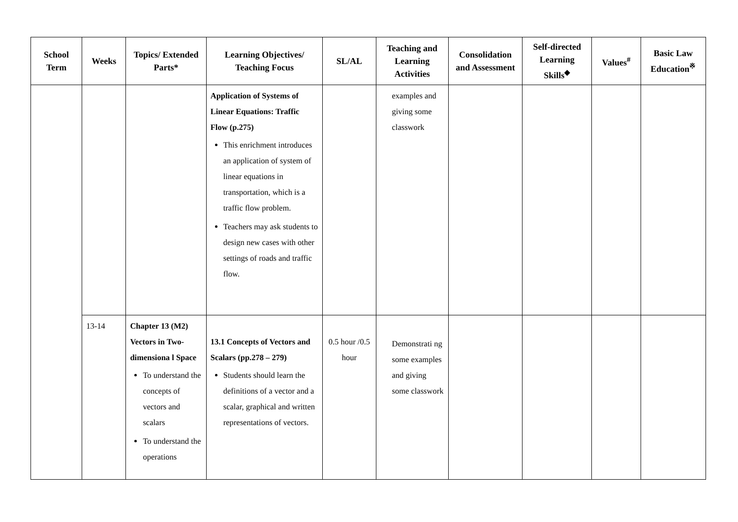| School Term | Weeks | Topics/ Extended Parts* | Learning Objectives/ Teaching Focus | SL/AL | Teaching and Learning Activities | Consolidation and Assessment | Self-directed Learning Skills<sup>◆</sup> | Values<sup>#</sup> | Basic Law Education<sup>※</sup> |
| --- | --- | --- | --- | --- | --- | --- | --- | --- | --- |
| | | | Application of Systems of Linear Equations: Traffic Flow (p.275) This enrichment introduces an application of system of linear equations in transportation, which is a traffic flow problem. Teachers may ask students to design new cases with other settings of roads and traffic flow. | | examples and giving some classwork | | | | |
| | 13-14 | Chapter 13 (M2) Vectors in Two-dimensiona l Space To understand the concepts of vectors and scalars To understand the operations | 13.1 Concepts of Vectors and Scalars (pp.278 – 279) Students should learn the definitions of a vector and a scalar, graphical and written representations of vectors. | 0.5 hour /0.5 hour | Demonstrati ng some examples and giving some classwork | | | | |